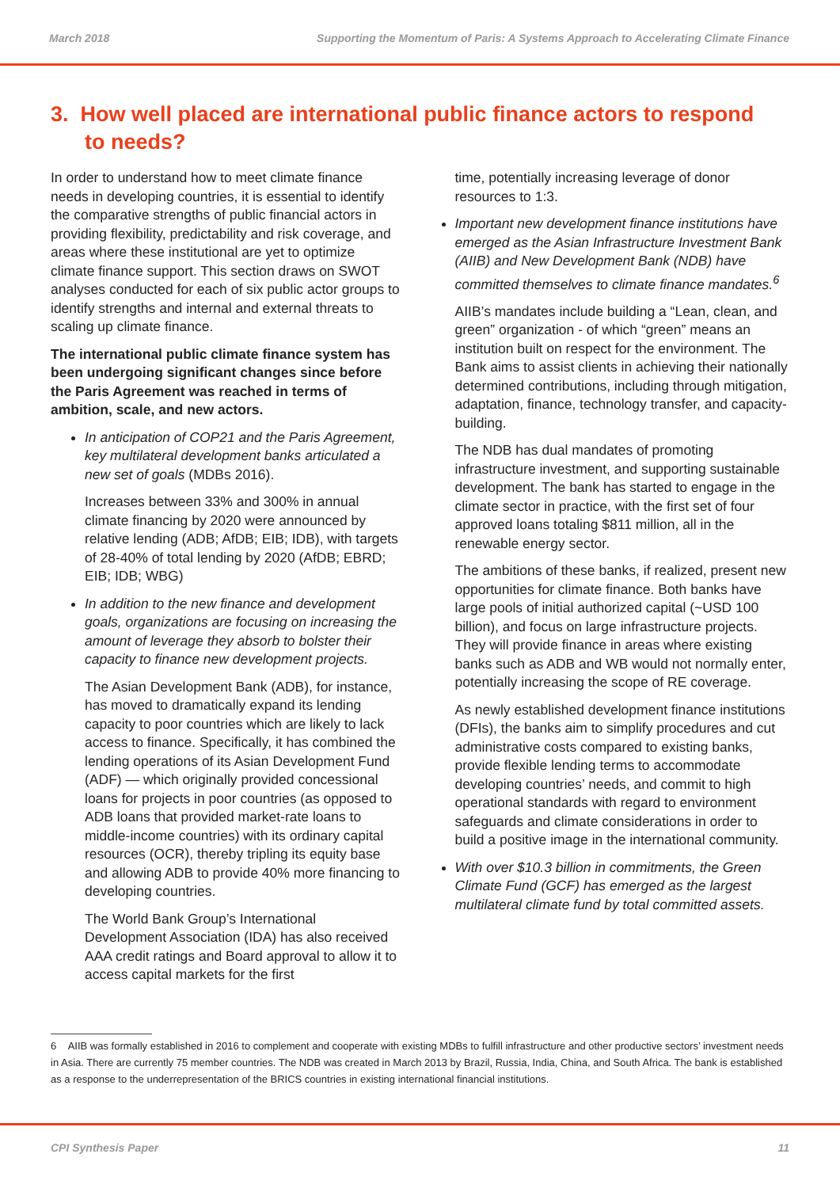March 2018 Supporting the Momentum of Paris: A Systems Approach to Accelerating Climate Finance
3. How well placed are international public finance actors to respond to needs?
In order to understand how to meet climate finance needs in developing countries, it is essential to identify the comparative strengths of public financial actors in providing flexibility, predictability and risk coverage, and areas where these institutional are yet to optimize climate finance support. This section draws on SWOT analyses conducted for each of six public actor groups to identify strengths and internal and external threats to scaling up climate finance.
The international public climate finance system has been undergoing significant changes since before the Paris Agreement was reached in terms of ambition, scale, and new actors.
In anticipation of COP21 and the Paris Agreement, key multilateral development banks articulated a new set of goals (MDBs 2016).
Increases between 33% and 300% in annual climate financing by 2020 were announced by relative lending (ADB; AfDB; EIB; IDB), with targets of 28-40% of total lending by 2020 (AfDB; EBRD; EIB; IDB; WBG)
In addition to the new finance and development goals, organizations are focusing on increasing the amount of leverage they absorb to bolster their capacity to finance new development projects.
The Asian Development Bank (ADB), for instance, has moved to dramatically expand its lending capacity to poor countries which are likely to lack access to finance. Specifically, it has combined the lending operations of its Asian Development Fund (ADF) — which originally provided concessional loans for projects in poor countries (as opposed to ADB loans that provided market-rate loans to middle-income countries) with its ordinary capital resources (OCR), thereby tripling its equity base and allowing ADB to provide 40% more financing to developing countries.
The World Bank Group’s International Development Association (IDA) has also received AAA credit ratings and Board approval to allow it to access capital markets for the first
time, potentially increasing leverage of donor resources to 1:3.
Important new development finance institutions have emerged as the Asian Infrastructure Investment Bank (AIIB) and New Development Bank (NDB) have committed themselves to climate finance mandates.<sup>6</sup>
AIIB’s mandates include building a “Lean, clean, and green” organization - of which “green” means an institution built on respect for the environment. The Bank aims to assist clients in achieving their nationally determined contributions, including through mitigation, adaptation, finance, technology transfer, and capacity-building.
The NDB has dual mandates of promoting infrastructure investment, and supporting sustainable development. The bank has started to engage in the climate sector in practice, with the first set of four approved loans totaling $811 million, all in the renewable energy sector.
The ambitions of these banks, if realized, present new opportunities for climate finance. Both banks have large pools of initial authorized capital (~USD 100 billion), and focus on large infrastructure projects. They will provide finance in areas where existing banks such as ADB and WB would not normally enter, potentially increasing the scope of RE coverage.
As newly established development finance institutions (DFIs), the banks aim to simplify procedures and cut administrative costs compared to existing banks, provide flexible lending terms to accommodate developing countries’ needs, and commit to high operational standards with regard to environment safeguards and climate considerations in order to build a positive image in the international community.
With over $10.3 billion in commitments, the Green Climate Fund (GCF) has emerged as the largest multilateral climate fund by total committed assets.
6 AIIB was formally established in 2016 to complement and cooperate with existing MDBs to fulfill infrastructure and other productive sectors’ investment needs in Asia. There are currently 75 member countries. The NDB was created in March 2013 by Brazil, Russia, India, China, and South Africa. The bank is established as a response to the underrepresentation of the BRICS countries in existing international financial institutions.
CPI Synthesis Paper 11